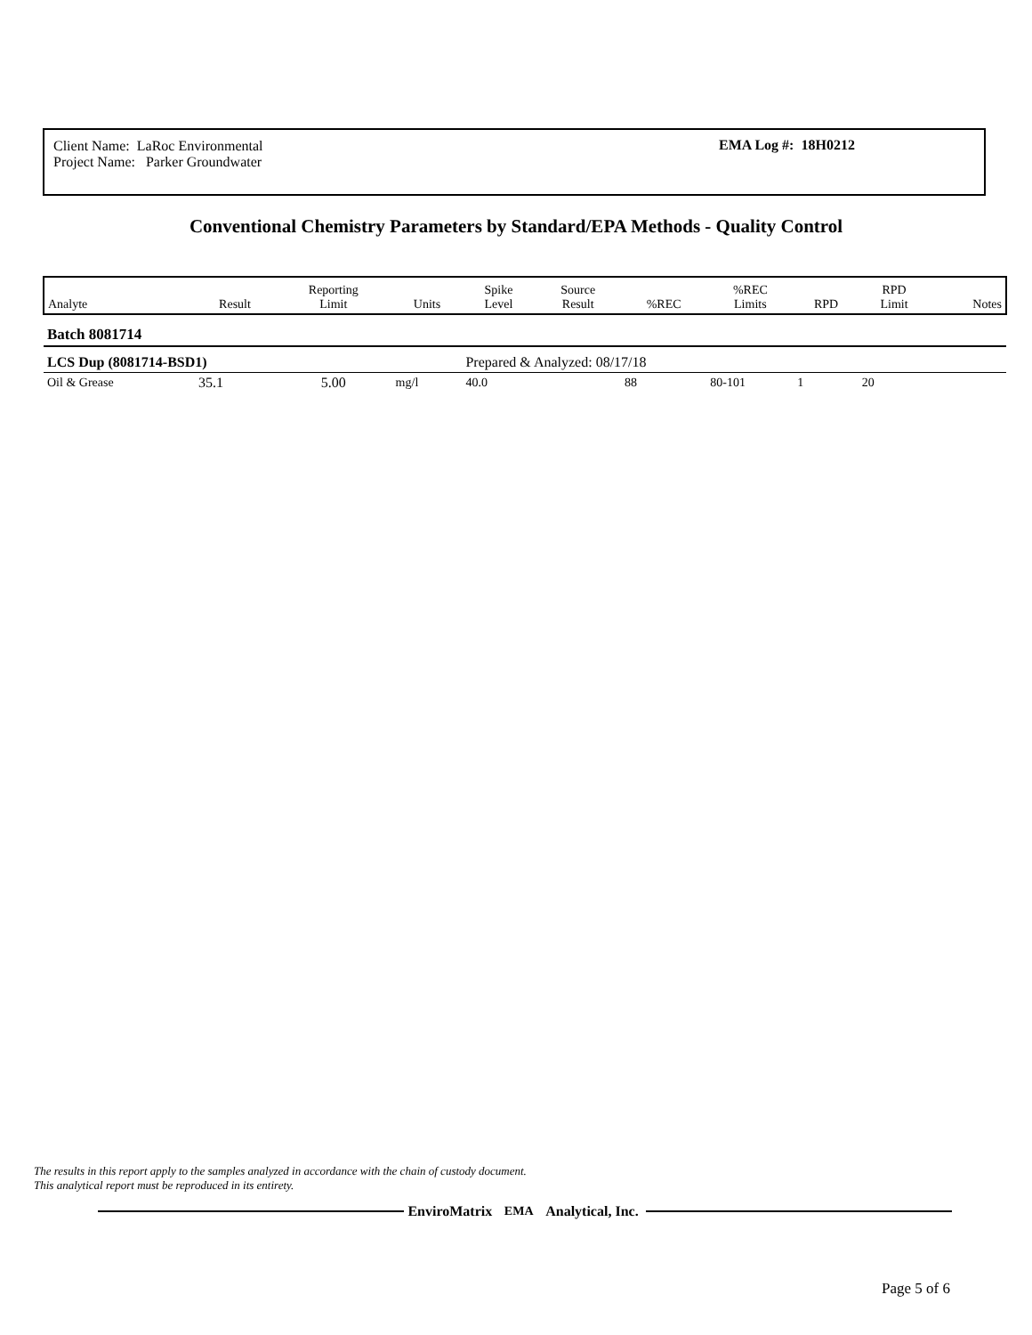Client Name: LaRoc Environmental
Project Name: Parker Groundwater
EMA Log #: 18H0212
Conventional Chemistry Parameters by Standard/EPA Methods - Quality Control
| Analyte | Result | Reporting Limit | Units | Spike Level | Source Result | %REC | %REC Limits | RPD | RPD Limit | Notes |
| --- | --- | --- | --- | --- | --- | --- | --- | --- | --- | --- |
| Batch 8081714 | | | | | | | | | | |
| LCS Dup (8081714-BSD1) | | | | Prepared & Analyzed: 08/17/18 | | | | | | |
| Oil & Grease | 35.1 | 5.00 | mg/l | 40.0 | | 88 | 80-101 | 1 | 20 | |
The results in this report apply to the samples analyzed in accordance with the chain of custody document. This analytical report must be reproduced in its entirety.
EnviroMatrix EMA Analytical, Inc.
Page 5 of 6